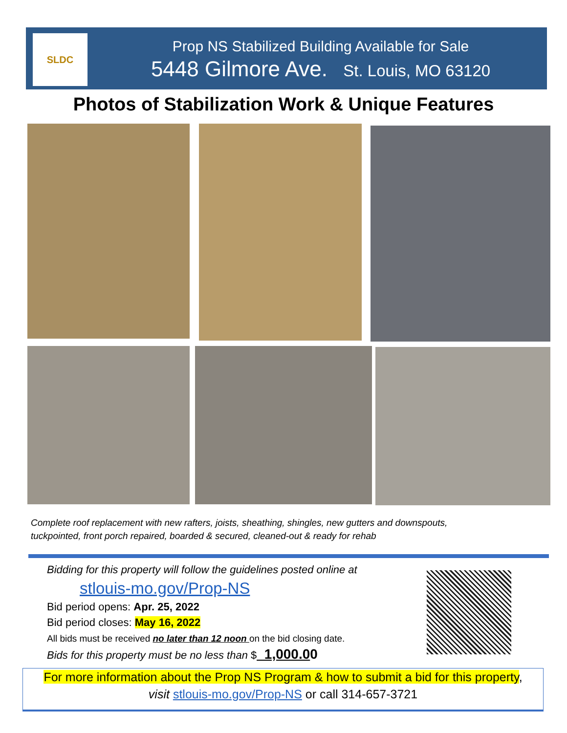SLDC
Prop NS Stabilized Building Available for Sale
5448 Gilmore Ave. St. Louis, MO 63120
Photos of Stabilization Work & Unique Features
Complete roof replacement with new rafters, joists, sheathing, shingles, new gutters and downspouts,
tuckpointed, front porch repaired, boarded & secured, cleaned-out & ready for rehab
Bidding for this property will follow the guidelines posted online at
stlouis-mo.gov/Prop-NS
Bid period opens: Apr. 25, 2022
Bid period closes: May 16, 2022
All bids must be received no later than 12 noon on the bid closing date.
Bids for this property must be no less than $_1,000.00
For more information about the Prop NS Program & how to submit a bid for this property,
visit stlouis-mo.gov/Prop-NS or call 314-657-3721